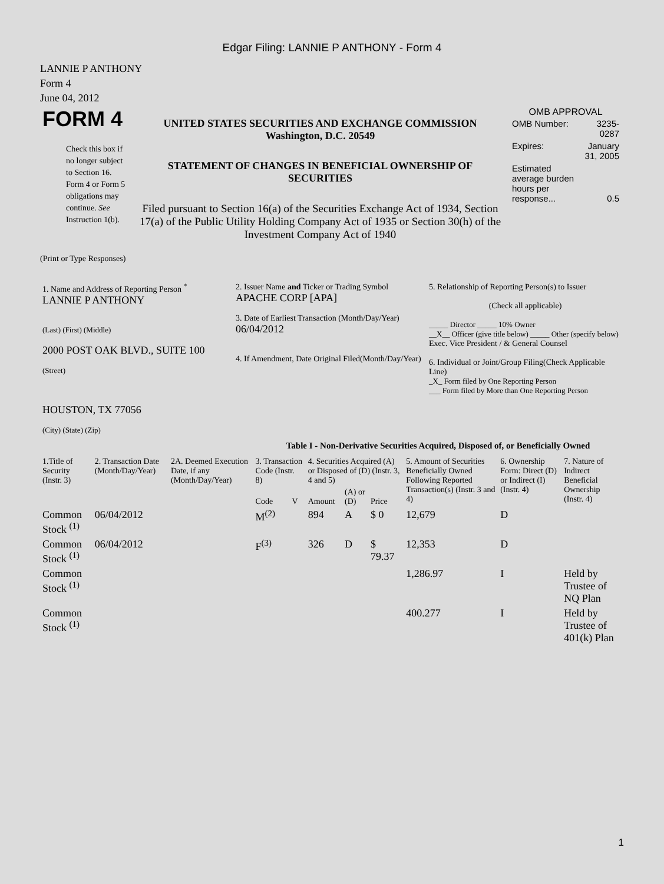Edgar Filing: LANNIE P ANTHONY - Form 4
LANNIE P ANTHONY
Form 4
June 04, 2012
| FORM 4 Check this box if no longer subject to Section 16. Form 4 or Form 5 obligations may continue. See Instruction 1(b). | UNITED STATES SECURITIES AND EXCHANGE COMMISSION Washington, D.C. 20549 STATEMENT OF CHANGES IN BENEFICIAL OWNERSHIP OF SECURITIES Filed pursuant to Section 16(a) of the Securities Exchange Act of 1934, Section 17(a) of the Public Utility Holding Company Act of 1935 or Section 30(h) of the Investment Company Act of 1940 | OMB APPROVAL / OMB Number: / 3235-0287 / / Expires: / January 31, 2005 / / Estimated average burden hours per response... / 0.5 / |
(Print or Type Responses)
| 1. Name and Address of Reporting Person <sup>*</sup> LANNIE P ANTHONY (Last) (First) (Middle) 2000 POST OAK BLVD., SUITE 100 (Street) HOUSTON, TX 77056 (City) (State) (Zip) | 2. Issuer Name and Ticker or Trading Symbol APACHE CORP [APA] 3. Date of Earliest Transaction (Month/Day/Year) 06/04/2012 4. If Amendment, Date Original Filed(Month/Day/Year) | 5. Relationship of Reporting Person(s) to Issuer (Check all applicable) _____ Director _____ 10% Owner __X__ Officer (give title below) _____ Other (specify below) Exec. Vice President / & General Counsel 6. Individual or Joint/Group Filing(Check Applicable Line) _X_ Form filed by One Reporting Person ___ Form filed by More than One Reporting Person |
Table I - Non-Derivative Securities Acquired, Disposed of, or Beneficially Owned
| 1.Title of Security (Instr. 3) | 2. Transaction Date (Month/Day/Year) | 2A. Deemed Execution Date, if any (Month/Day/Year) | 3. Transaction Code (Instr. 8) | | 4. Securities Acquired (A) or Disposed of (D) (Instr. 3, 4 and 5) | | | 5. Amount of Securities Beneficially Owned Following Reported Transaction(s) (Instr. 3 and 4) | 6. Ownership Form: Direct (D) or Indirect (I) (Instr. 4) | 7. Nature of Indirect Beneficial Ownership (Instr. 4) |
| --- | --- | --- | --- | --- | --- | --- | --- | --- | --- | --- |
| | | | Code | V | Amount | (A) or (D) | Price | | | |
| Common Stock <sup>(1)</sup> | 06/04/2012 | | M<sup>(2)</sup> | | 894 | A | $ 0 | 12,679 | D | |
| Common Stock <sup>(1)</sup> | 06/04/2012 | | F<sup>(3)</sup> | | 326 | D | $ 79.37 | 12,353 | D | |
| Common Stock <sup>(1)</sup> | | | | | | | | 1,286.97 | I | Held by Trustee of NQ Plan |
| Common Stock <sup>(1)</sup> | | | | | | | | 400.277 | I | Held by Trustee of 401(k) Plan |
1